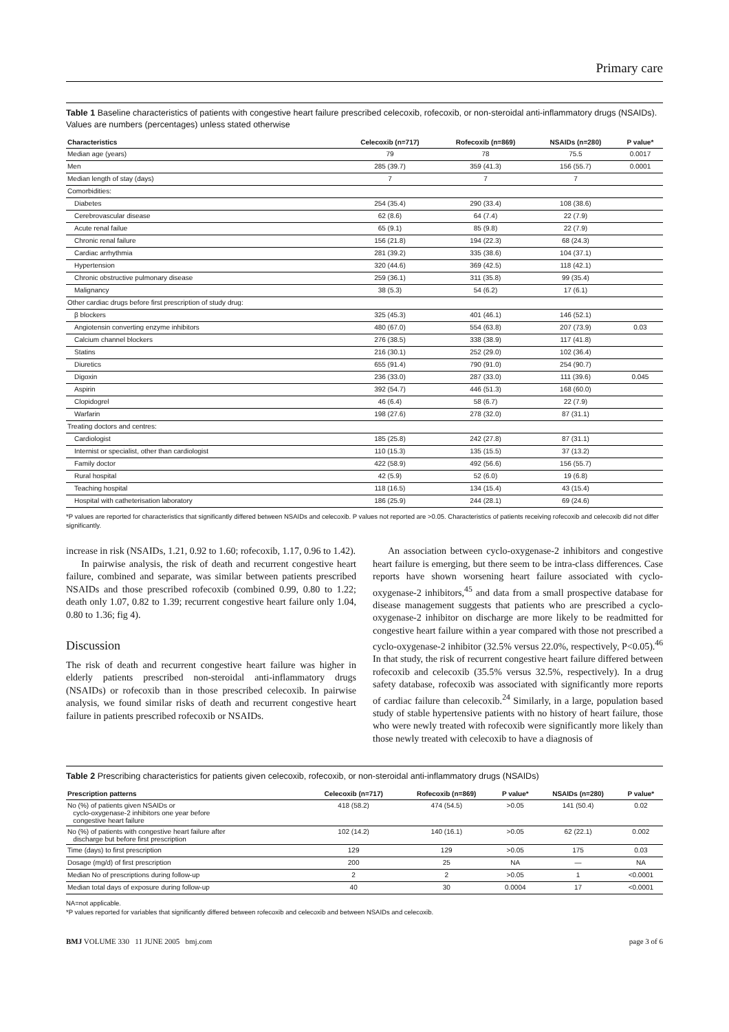Primary care
Table 1 Baseline characteristics of patients with congestive heart failure prescribed celecoxib, rofecoxib, or non-steroidal anti-inflammatory drugs (NSAIDs). Values are numbers (percentages) unless stated otherwise
| Characteristics | Celecoxib (n=717) | Rofecoxib (n=869) | NSAIDs (n=280) | P value* |
| --- | --- | --- | --- | --- |
| Median age (years) | 79 | 78 | 75.5 | 0.0017 |
| Men | 285 (39.7) | 359 (41.3) | 156 (55.7) | 0.0001 |
| Median length of stay (days) | 7 | 7 | 7 | |
| Comorbidities: | | | | |
| Diabetes | 254 (35.4) | 290 (33.4) | 108 (38.6) | |
| Cerebrovascular disease | 62 (8.6) | 64 (7.4) | 22 (7.9) | |
| Acute renal failue | 65 (9.1) | 85 (9.8) | 22 (7.9) | |
| Chronic renal failure | 156 (21.8) | 194 (22.3) | 68 (24.3) | |
| Cardiac arrhythmia | 281 (39.2) | 335 (38.6) | 104 (37.1) | |
| Hypertension | 320 (44.6) | 369 (42.5) | 118 (42.1) | |
| Chronic obstructive pulmonary disease | 259 (36.1) | 311 (35.8) | 99 (35.4) | |
| Malignancy | 38 (5.3) | 54 (6.2) | 17 (6.1) | |
| Other cardiac drugs before first prescription of study drug: | | | | |
| β blockers | 325 (45.3) | 401 (46.1) | 146 (52.1) | |
| Angiotensin converting enzyme inhibitors | 480 (67.0) | 554 (63.8) | 207 (73.9) | 0.03 |
| Calcium channel blockers | 276 (38.5) | 338 (38.9) | 117 (41.8) | |
| Statins | 216 (30.1) | 252 (29.0) | 102 (36.4) | |
| Diuretics | 655 (91.4) | 790 (91.0) | 254 (90.7) | |
| Digoxin | 236 (33.0) | 287 (33.0) | 111 (39.6) | 0.045 |
| Aspirin | 392 (54.7) | 446 (51.3) | 168 (60.0) | |
| Clopidogrel | 46 (6.4) | 58 (6.7) | 22 (7.9) | |
| Warfarin | 198 (27.6) | 278 (32.0) | 87 (31.1) | |
| Treating doctors and centres: | | | | |
| Cardiologist | 185 (25.8) | 242 (27.8) | 87 (31.1) | |
| Internist or specialist, other than cardiologist | 110 (15.3) | 135 (15.5) | 37 (13.2) | |
| Family doctor | 422 (58.9) | 492 (56.6) | 156 (55.7) | |
| Rural hospital | 42 (5.9) | 52 (6.0) | 19 (6.8) | |
| Teaching hospital | 118 (16.5) | 134 (15.4) | 43 (15.4) | |
| Hospital with catheterisation laboratory | 186 (25.9) | 244 (28.1) | 69 (24.6) | |
*P values are reported for characteristics that significantly differed between NSAIDs and celecoxib. P values not reported are >0.05. Characteristics of patients receiving rofecoxib and celecoxib did not differ significantly.
increase in risk (NSAIDs, 1.21, 0.92 to 1.60; rofecoxib, 1.17, 0.96 to 1.42).
In pairwise analysis, the risk of death and recurrent congestive heart failure, combined and separate, was similar between patients prescribed NSAIDs and those prescribed rofecoxib (combined 0.99, 0.80 to 1.22; death only 1.07, 0.82 to 1.39; recurrent congestive heart failure only 1.04, 0.80 to 1.36; fig 4).
Discussion
The risk of death and recurrent congestive heart failure was higher in elderly patients prescribed non-steroidal anti-inflammatory drugs (NSAIDs) or rofecoxib than in those prescribed celecoxib. In pairwise analysis, we found similar risks of death and recurrent congestive heart failure in patients prescribed rofecoxib or NSAIDs.
An association between cyclo-oxygenase-2 inhibitors and congestive heart failure is emerging, but there seem to be intra-class differences. Case reports have shown worsening heart failure associated with cyclo-oxygenase-2 inhibitors,<sup>45</sup> and data from a small prospective database for disease management suggests that patients who are prescribed a cyclo-oxygenase-2 inhibitor on discharge are more likely to be readmitted for congestive heart failure within a year compared with those not prescribed a cyclo-oxygenase-2 inhibitor (32.5% versus 22.0%, respectively, P<0.05).<sup>46</sup> In that study, the risk of recurrent congestive heart failure differed between rofecoxib and celecoxib (35.5% versus 32.5%, respectively). In a drug safety database, rofecoxib was associated with significantly more reports of cardiac failure than celecoxib.<sup>24</sup> Similarly, in a large, population based study of stable hypertensive patients with no history of heart failure, those who were newly treated with rofecoxib were significantly more likely than those newly treated with celecoxib to have a diagnosis of
Table 2 Prescribing characteristics for patients given celecoxib, rofecoxib, or non-steroidal anti-inflammatory drugs (NSAIDs)
| Prescription patterns | Celecoxib (n=717) | Rofecoxib (n=869) | P value* | NSAIDs (n=280) | P value* |
| --- | --- | --- | --- | --- | --- |
| No (%) of patients given NSAIDs or cyclo-oxygenase-2 inhibitors one year before congestive heart failure | 418 (58.2) | 474 (54.5) | >0.05 | 141 (50.4) | 0.02 |
| No (%) of patients with congestive heart failure after discharge but before first prescription | 102 (14.2) | 140 (16.1) | >0.05 | 62 (22.1) | 0.002 |
| Time (days) to first prescription | 129 | 129 | >0.05 | 175 | 0.03 |
| Dosage (mg/d) of first prescription | 200 | 25 | NA | — | NA |
| Median No of prescriptions during follow-up | 2 | 2 | >0.05 | 1 | <0.0001 |
| Median total days of exposure during follow-up | 40 | 30 | 0.0004 | 17 | <0.0001 |
NA=not applicable.
*P values reported for variables that significantly differed between rofecoxib and celecoxib and between NSAIDs and celecoxib.
BMJ VOLUME 330 11 JUNE 2005 bmj.com page 3 of 6